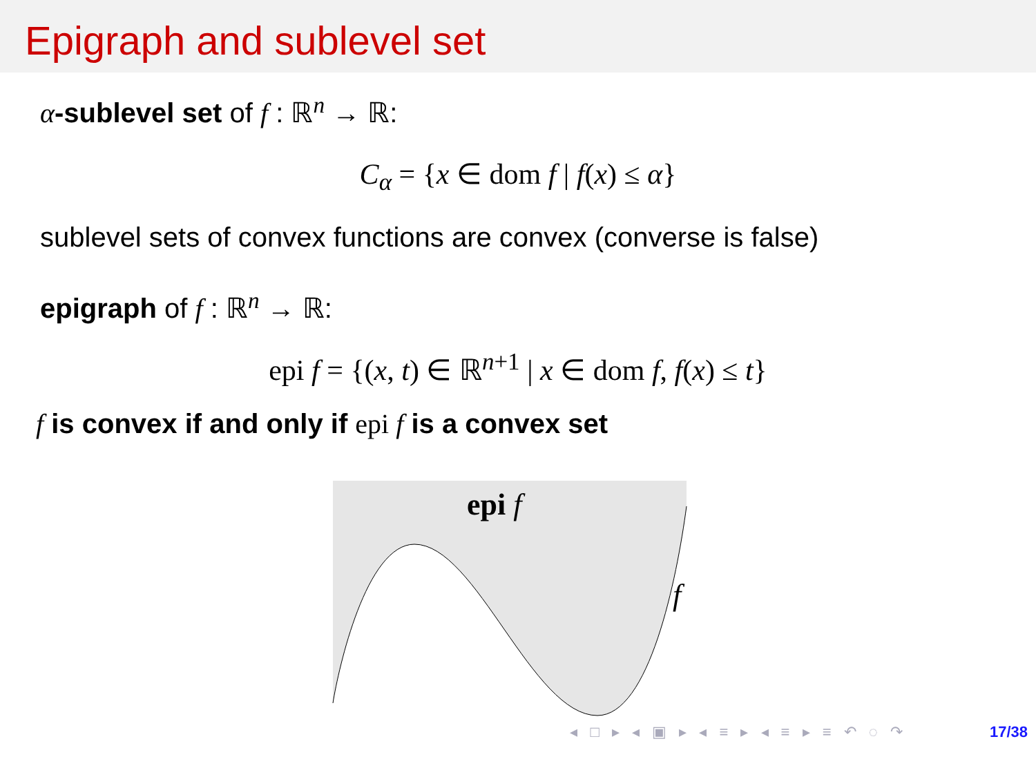Epigraph and sublevel set
α-sublevel set of f : ℝ<sup>n</sup> → ℝ:
C<sub>α</sub> = {x ∈ dom f | f(x) ≤ α}
sublevel sets of convex functions are convex (converse is false)
epigraph of f : ℝ<sup>n</sup> → ℝ:
epi f = {(x, t) ∈ ℝ<sup>n+1</sup> | x ∈ dom f, f(x) ≤ t}
f is convex if and only if epi f is a convex set
epi f
f
◂ □ ▸ ◂ ▣ ▸ ◂ ≡ ▸ ◂ ≡ ▸ ≡ ↶ ◌ ↷ 17/38